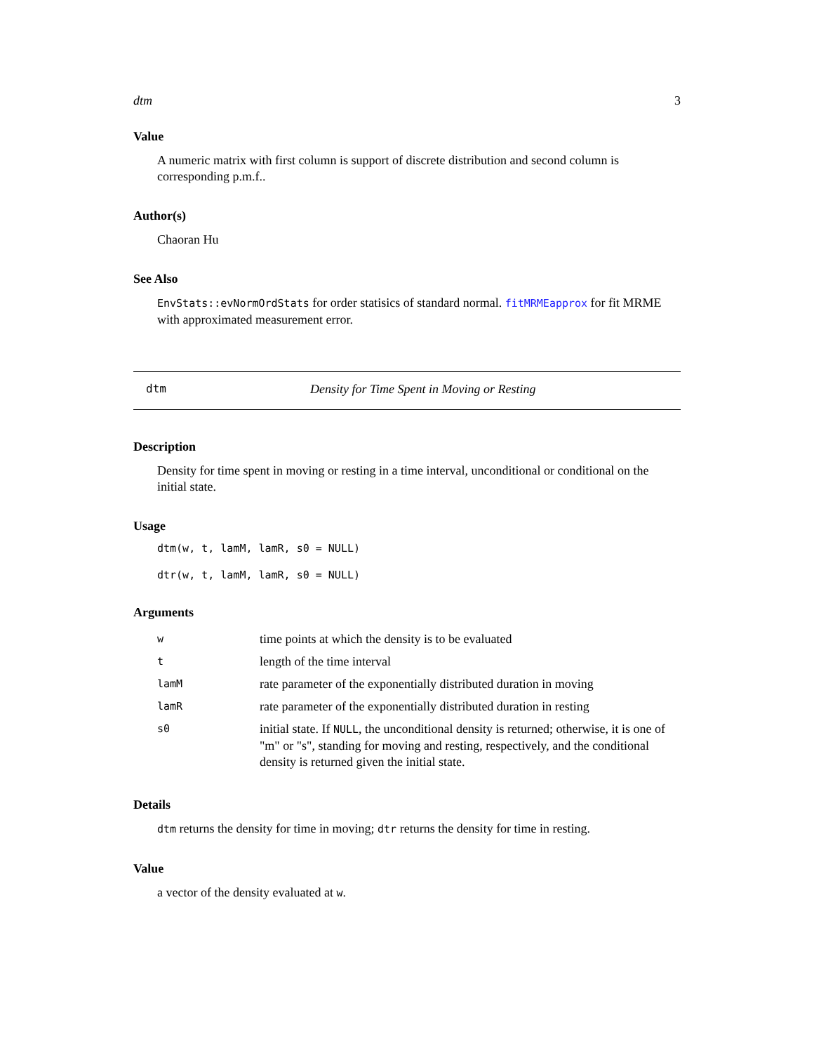dtm 3
Value
A numeric matrix with first column is support of discrete distribution and second column is corresponding p.m.f..
Author(s)
Chaoran Hu
See Also
EnvStats::evNormOrdStats for order statisics of standard normal. fitMRMEapprox for fit MRME with approximated measurement error.
dtm Density for Time Spent in Moving or Resting
Description
Density for time spent in moving or resting in a time interval, unconditional or conditional on the initial state.
Usage
dtm(w, t, lamM, lamR, s0 = NULL)
dtr(w, t, lamM, lamR, s0 = NULL)
Arguments
| w | time points at which the density is to be evaluated |
| t | length of the time interval |
| lamM | rate parameter of the exponentially distributed duration in moving |
| lamR | rate parameter of the exponentially distributed duration in resting |
| s0 | initial state. If NULL , the unconditional density is returned; otherwise, it is one of "m" or "s", standing for moving and resting, respectively, and the conditional density is returned given the initial state. |
Details
dtm returns the density for time in moving; dtr returns the density for time in resting.
Value
a vector of the density evaluated at w.